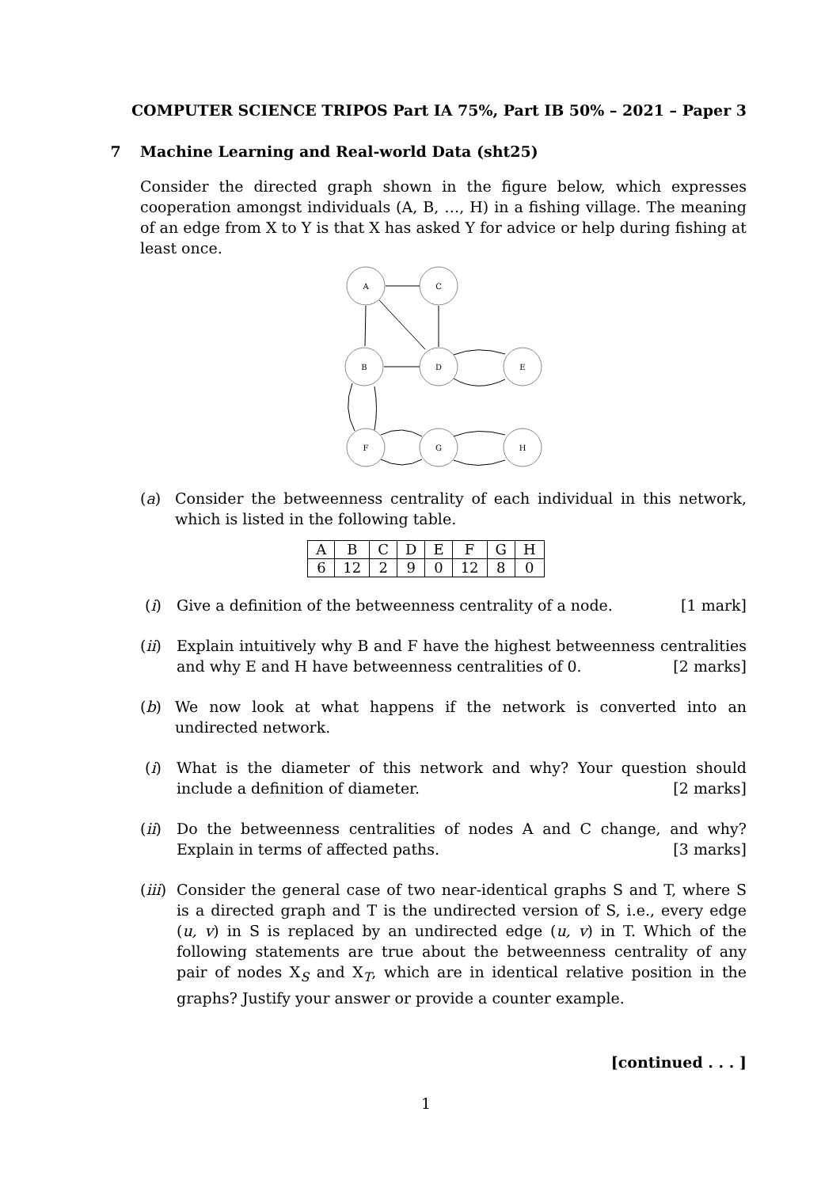COMPUTER SCIENCE TRIPOS Part IA 75%, Part IB 50% – 2021 – Paper 3
7 Machine Learning and Real-world Data (sht25)
Consider the directed graph shown in the figure below, which expresses cooperation amongst individuals (A, B, …, H) in a fishing village. The meaning of an edge from X to Y is that X has asked Y for advice or help during fishing at least once.
A
C
B
D
E
F
G
H
(a) Consider the betweenness centrality of each individual in this network, which is listed in the following table.
| A | B | C | D | E | F | G | H |
| 6 | 12 | 2 | 9 | 0 | 12 | 8 | 0 |
(i) Give a definition of the betweenness centrality of a node. [1 mark]
(ii) Explain intuitively why B and F have the highest betweenness centralities and why E and H have betweenness centralities of 0. [2 marks]
(b) We now look at what happens if the network is converted into an undirected network.
(i) What is the diameter of this network and why? Your question should include a definition of diameter. [2 marks]
(ii) Do the betweenness centralities of nodes A and C change, and why? Explain in terms of affected paths. [3 marks]
(iii)
Consider the general case of two near-identical graphs S and T, where S is a directed graph and T is the undirected version of S, i.e., every edge (u, v) in S is replaced by an undirected edge (u, v) in T. Which of the following statements are true about the betweenness centrality of any pair of nodes X<sub>S</sub> and X<sub>T</sub>, which are in identical relative position in the graphs? Justify your answer or provide a counter example.
[continued . . . ]
1